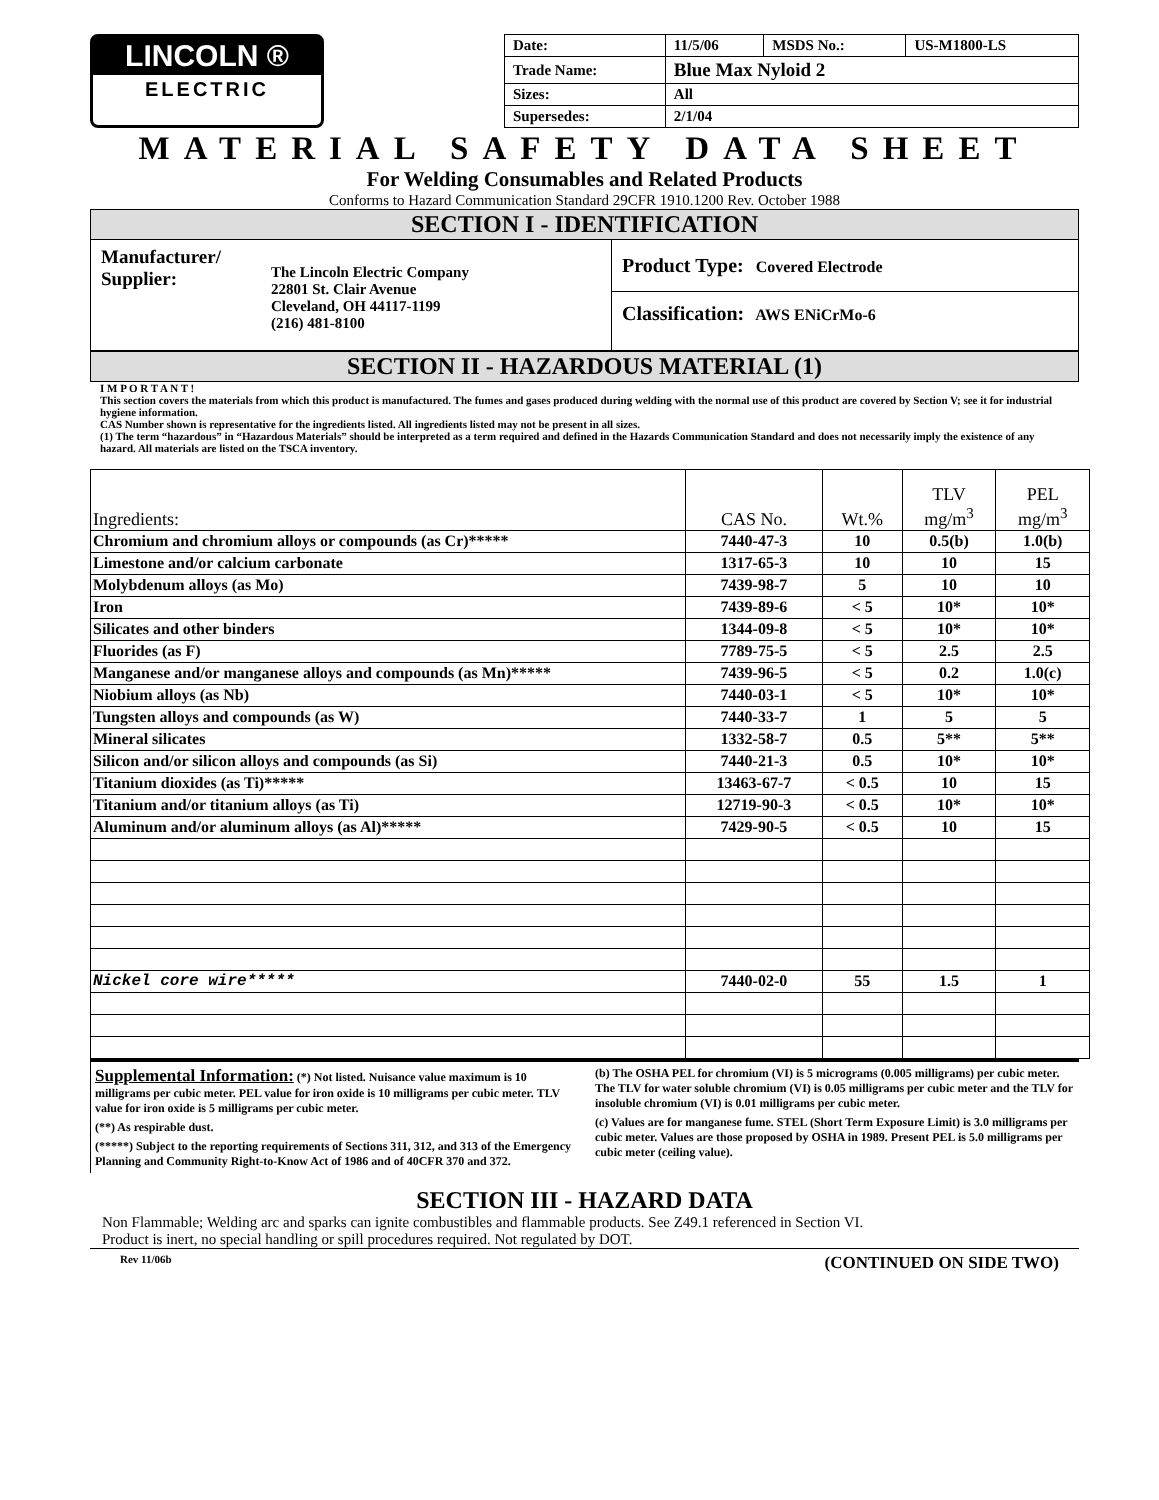LINCOLN ®
ELECTRIC
| Date: | 11/5/06 | MSDS No.: | US-M1800-LS |
| Trade Name: | Blue Max Nyloid 2 | | |
| Sizes: | All | | |
| Supersedes: | 2/1/04 | | |
MATERIAL SAFETY DATA SHEET
For Welding Consumables and Related Products
Conforms to Hazard Communication Standard 29CFR 1910.1200 Rev. October 1988
SECTION I - IDENTIFICATION
Manufacturer/
Supplier:
The Lincoln Electric Company
22801 St. Clair Avenue
Cleveland, OH 44117-1199
(216) 481-8100
Product Type: Covered Electrode
Classification: AWS ENiCrMo-6
SECTION II - HAZARDOUS MATERIAL (1)
I M P O R T A N T !
This section covers the materials from which this product is manufactured. The fumes and gases produced during welding with the normal use of this product are covered by Section V; see it for industrial hygiene information.
CAS Number shown is representative for the ingredients listed. All ingredients listed may not be present in all sizes.
(1) The term “hazardous” in “Hazardous Materials” should be interpreted as a term required and defined in the Hazards Communication Standard and does not necessarily imply the existence of any hazard. All materials are listed on the TSCA inventory.
| Ingredients: | CAS No. | Wt.% | TLV mg/m<sup>3</sup> | PEL mg/m<sup>3</sup> |
| --- | --- | --- | --- | --- |
| Chromium and chromium alloys or compounds (as Cr)***** | 7440-47-3 | 10 | 0.5(b) | 1.0(b) |
| Limestone and/or calcium carbonate | 1317-65-3 | 10 | 10 | 15 |
| Molybdenum alloys (as Mo) | 7439-98-7 | 5 | 10 | 10 |
| Iron | 7439-89-6 | < 5 | 10* | 10* |
| Silicates and other binders | 1344-09-8 | < 5 | 10* | 10* |
| Fluorides (as F) | 7789-75-5 | < 5 | 2.5 | 2.5 |
| Manganese and/or manganese alloys and compounds (as Mn)***** | 7439-96-5 | < 5 | 0.2 | 1.0(c) |
| Niobium alloys (as Nb) | 7440-03-1 | < 5 | 10* | 10* |
| Tungsten alloys and compounds (as W) | 7440-33-7 | 1 | 5 | 5 |
| Mineral silicates | 1332-58-7 | 0.5 | 5** | 5** |
| Silicon and/or silicon alloys and compounds (as Si) | 7440-21-3 | 0.5 | 10* | 10* |
| Titanium dioxides (as Ti)***** | 13463-67-7 | < 0.5 | 10 | 15 |
| Titanium and/or titanium alloys (as Ti) | 12719-90-3 | < 0.5 | 10* | 10* |
| Aluminum and/or aluminum alloys (as Al)***** | 7429-90-5 | < 0.5 | 10 | 15 |
| Nickel core wire***** | 7440-02-0 | 55 | 1.5 | 1 |
Supplemental Information: (*) Not listed. Nuisance value maximum is 10 milligrams per cubic meter. PEL value for iron oxide is 10 milligrams per cubic meter. TLV value for iron oxide is 5 milligrams per cubic meter.
(**) As respirable dust.
(*****) Subject to the reporting requirements of Sections 311, 312, and 313 of the Emergency Planning and Community Right-to-Know Act of 1986 and of 40CFR 370 and 372.
(b) The OSHA PEL for chromium (VI) is 5 micrograms (0.005 milligrams) per cubic meter. The TLV for water soluble chromium (VI) is 0.05 milligrams per cubic meter and the TLV for insoluble chromium (VI) is 0.01 milligrams per cubic meter.
(c) Values are for manganese fume. STEL (Short Term Exposure Limit) is 3.0 milligrams per cubic meter. Values are those proposed by OSHA in 1989. Present PEL is 5.0 milligrams per cubic meter (ceiling value).
SECTION III - HAZARD DATA
Non Flammable; Welding arc and sparks can ignite combustibles and flammable products. See Z49.1 referenced in Section VI.
Product is inert, no special handling or spill procedures required. Not regulated by DOT.
Rev 11/06b (CONTINUED ON SIDE TWO)